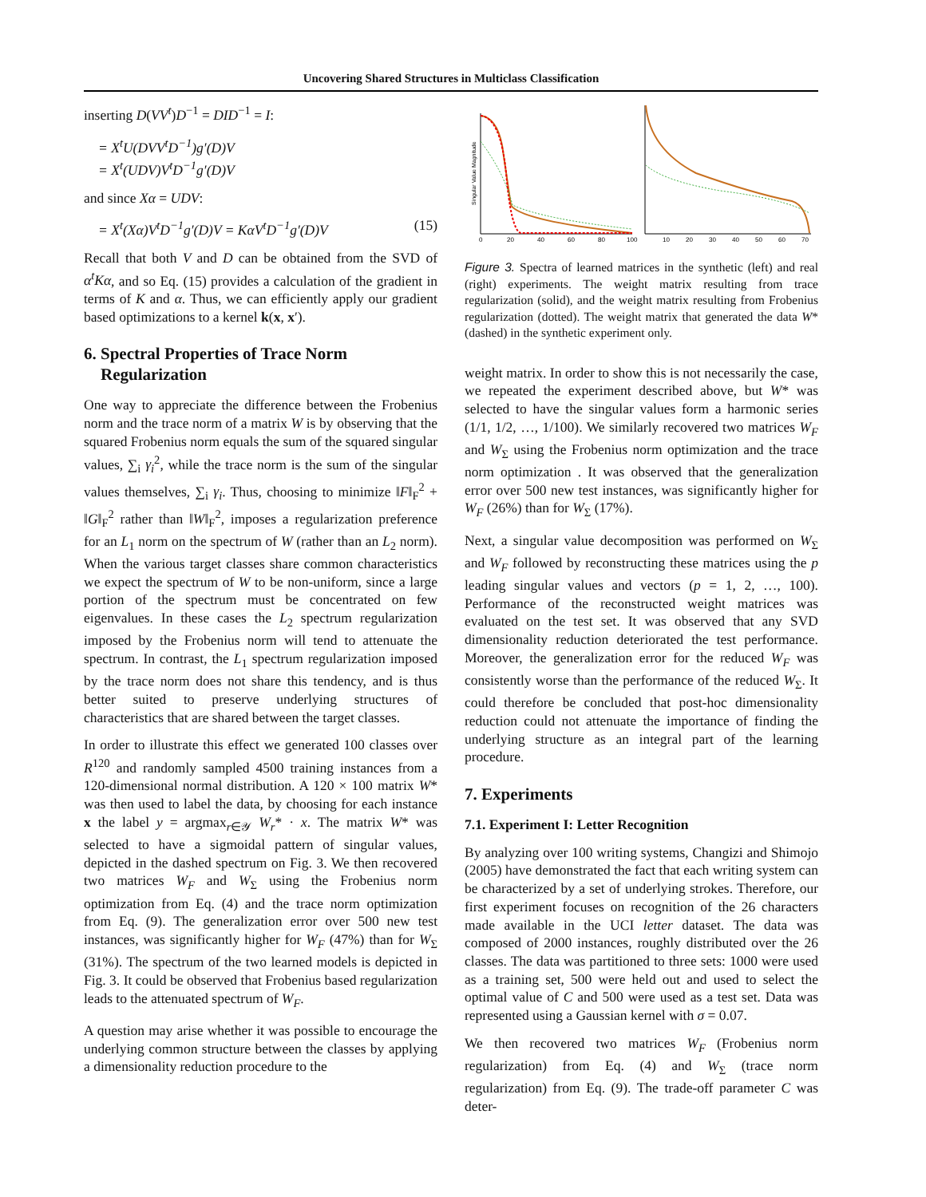Uncovering Shared Structures in Multiclass Classification
inserting D(VV<sup>t</sup>)D<sup>−1</sup> = DID<sup>−1</sup> = I:
= X<sup>t</sup>U(DVV<sup>t</sup>D<sup>−1</sup>)g′(D)V
= X<sup>t</sup>(UDV)V<sup>t</sup>D<sup>−1</sup>g′(D)V
and since Xα = UDV:
= X<sup>t</sup>(Xα)V<sup>t</sup>D<sup>−1</sup>g′(D)V = KαV<sup>t</sup>D<sup>−1</sup>g′(D)V (15)
Recall that both V and D can be obtained from the SVD of α<sup>t</sup>Kα, and so Eq. (15) provides a calculation of the gradient in terms of K and α. Thus, we can efficiently apply our gradient based optimizations to a kernel k(x, x′).
6. Spectral Properties of Trace Norm
Regularization
One way to appreciate the difference between the Frobenius norm and the trace norm of a matrix W is by observing that the squared Frobenius norm equals the sum of the squared singular values, ∑<sub>i</sub> γ<sub>i</sub><sup>2</sup>, while the trace norm is the sum of the singular values themselves, ∑<sub>i</sub> γ<sub>i</sub>. Thus, choosing to minimize ‖F‖<sub>F</sub><sup>2</sup> + ‖G‖<sub>F</sub><sup>2</sup> rather than ‖W‖<sub>F</sub><sup>2</sup>, imposes a regularization preference for an L<sub>1</sub> norm on the spectrum of W (rather than an L<sub>2</sub> norm). When the various target classes share common characteristics we expect the spectrum of W to be non-uniform, since a large portion of the spectrum must be concentrated on few eigenvalues. In these cases the L<sub>2</sub> spectrum regularization imposed by the Frobenius norm will tend to attenuate the spectrum. In contrast, the L<sub>1</sub> spectrum regularization imposed by the trace norm does not share this tendency, and is thus better suited to preserve underlying structures of characteristics that are shared between the target classes.
In order to illustrate this effect we generated 100 classes over R<sup>120</sup> and randomly sampled 4500 training instances from a 120-dimensional normal distribution. A 120 × 100 matrix W* was then used to label the data, by choosing for each instance x the label y = argmax<sub>r∈𝒴</sub> W<sub>r</sub>* · x. The matrix W* was selected to have a sigmoidal pattern of singular values, depicted in the dashed spectrum on Fig. 3. We then recovered two matrices W<sub>F</sub> and W<sub>Σ</sub> using the Frobenius norm optimization from Eq. (4) and the trace norm optimization from Eq. (9). The generalization error over 500 new test instances, was significantly higher for W<sub>F</sub> (47%) than for W<sub>Σ</sub> (31%). The spectrum of the two learned models is depicted in Fig. 3. It could be observed that Frobenius based regularization leads to the attenuated spectrum of W<sub>F</sub>.
A question may arise whether it was possible to encourage the underlying common structure between the classes by applying a dimensionality reduction procedure to the
Singular Value Magnitude
0
20
40
60
80
100
10
20
30
40
50
60
70
Figure 3. Spectra of learned matrices in the synthetic (left) and real (right) experiments. The weight matrix resulting from trace regularization (solid), and the weight matrix resulting from Frobenius regularization (dotted). The weight matrix that generated the data W* (dashed) in the synthetic experiment only.
weight matrix. In order to show this is not necessarily the case, we repeated the experiment described above, but W* was selected to have the singular values form a harmonic series (1/1, 1/2, …, 1/100). We similarly recovered two matrices W<sub>F</sub> and W<sub>Σ</sub> using the Frobenius norm optimization and the trace norm optimization . It was observed that the generalization error over 500 new test instances, was significantly higher for W<sub>F</sub> (26%) than for W<sub>Σ</sub> (17%).
Next, a singular value decomposition was performed on W<sub>Σ</sub> and W<sub>F</sub> followed by reconstructing these matrices using the p leading singular values and vectors (p = 1, 2, …, 100). Performance of the reconstructed weight matrices was evaluated on the test set. It was observed that any SVD dimensionality reduction deteriorated the test performance. Moreover, the generalization error for the reduced W<sub>F</sub> was consistently worse than the performance of the reduced W<sub>Σ</sub>. It could therefore be concluded that post-hoc dimensionality reduction could not attenuate the importance of finding the underlying structure as an integral part of the learning procedure.
7. Experiments
7.1. Experiment I: Letter Recognition
By analyzing over 100 writing systems, Changizi and Shimojo (2005) have demonstrated the fact that each writing system can be characterized by a set of underlying strokes. Therefore, our first experiment focuses on recognition of the 26 characters made available in the UCI letter dataset. The data was composed of 2000 instances, roughly distributed over the 26 classes. The data was partitioned to three sets: 1000 were used as a training set, 500 were held out and used to select the optimal value of C and 500 were used as a test set. Data was represented using a Gaussian kernel with σ = 0.07.
We then recovered two matrices W<sub>F</sub> (Frobenius norm regularization) from Eq. (4) and W<sub>Σ</sub> (trace norm regularization) from Eq. (9). The trade-off parameter C was deter-